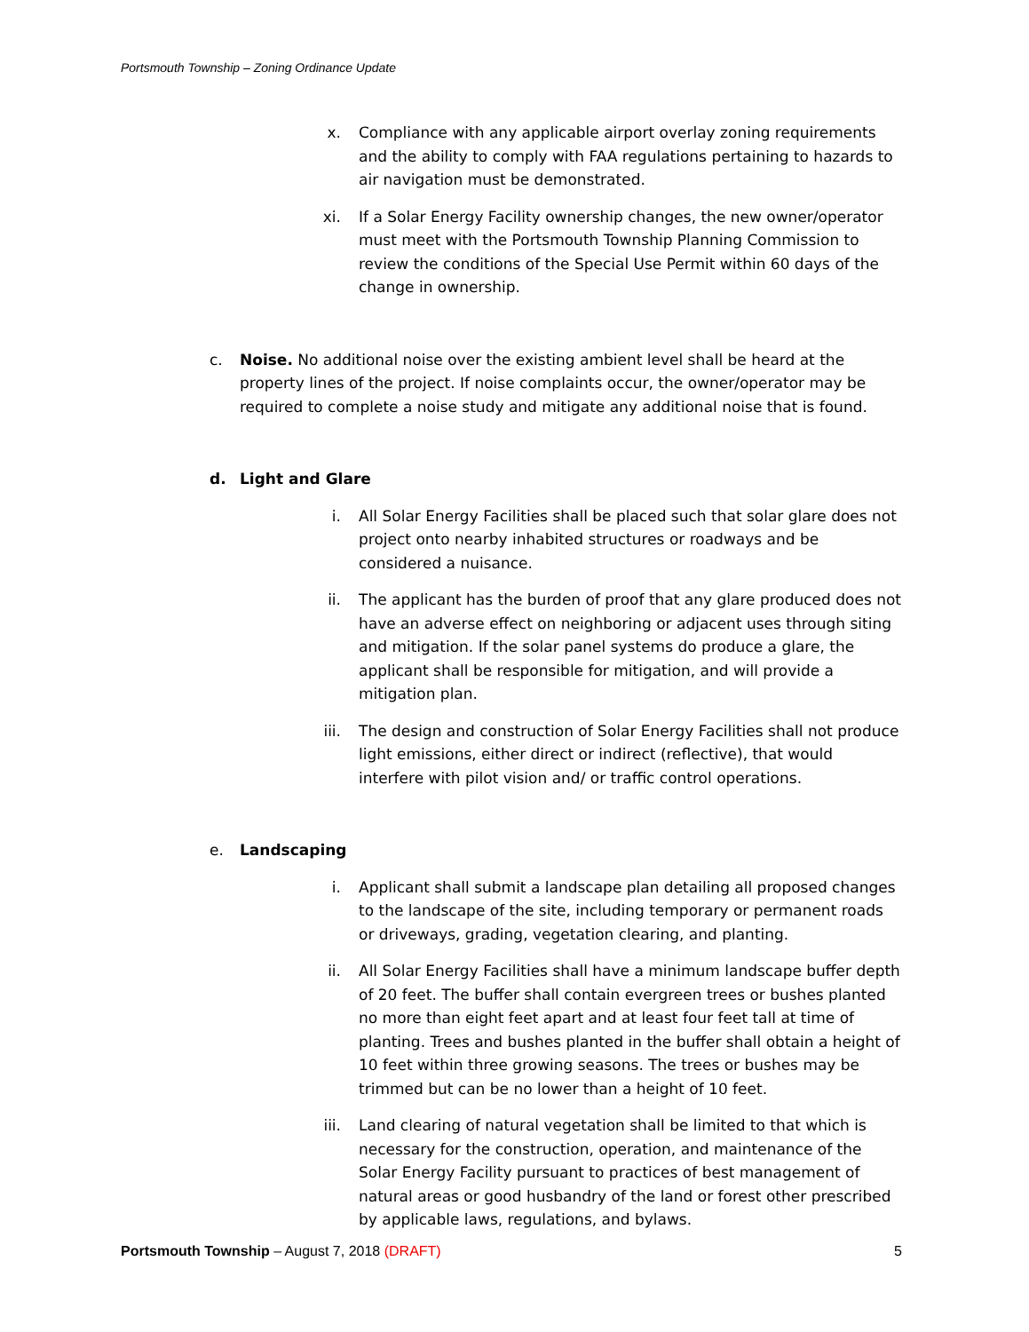Portsmouth Township – Zoning Ordinance Update
x. Compliance with any applicable airport overlay zoning requirements and the ability to comply with FAA regulations pertaining to hazards to air navigation must be demonstrated.
xi. If a Solar Energy Facility ownership changes, the new owner/operator must meet with the Portsmouth Township Planning Commission to review the conditions of the Special Use Permit within 60 days of the change in ownership.
c. Noise. No additional noise over the existing ambient level shall be heard at the property lines of the project. If noise complaints occur, the owner/operator may be required to complete a noise study and mitigate any additional noise that is found.
d. Light and Glare
i. All Solar Energy Facilities shall be placed such that solar glare does not project onto nearby inhabited structures or roadways and be considered a nuisance.
ii. The applicant has the burden of proof that any glare produced does not have an adverse effect on neighboring or adjacent uses through siting and mitigation. If the solar panel systems do produce a glare, the applicant shall be responsible for mitigation, and will provide a mitigation plan.
iii. The design and construction of Solar Energy Facilities shall not produce light emissions, either direct or indirect (reflective), that would interfere with pilot vision and/ or traffic control operations.
e. Landscaping
i. Applicant shall submit a landscape plan detailing all proposed changes to the landscape of the site, including temporary or permanent roads or driveways, grading, vegetation clearing, and planting.
ii. All Solar Energy Facilities shall have a minimum landscape buffer depth of 20 feet. The buffer shall contain evergreen trees or bushes planted no more than eight feet apart and at least four feet tall at time of planting. Trees and bushes planted in the buffer shall obtain a height of 10 feet within three growing seasons. The trees or bushes may be trimmed but can be no lower than a height of 10 feet.
iii. Land clearing of natural vegetation shall be limited to that which is necessary for the construction, operation, and maintenance of the Solar Energy Facility pursuant to practices of best management of natural areas or good husbandry of the land or forest other prescribed by applicable laws, regulations, and bylaws.
Portsmouth Township – August 7, 2018 (DRAFT)
5